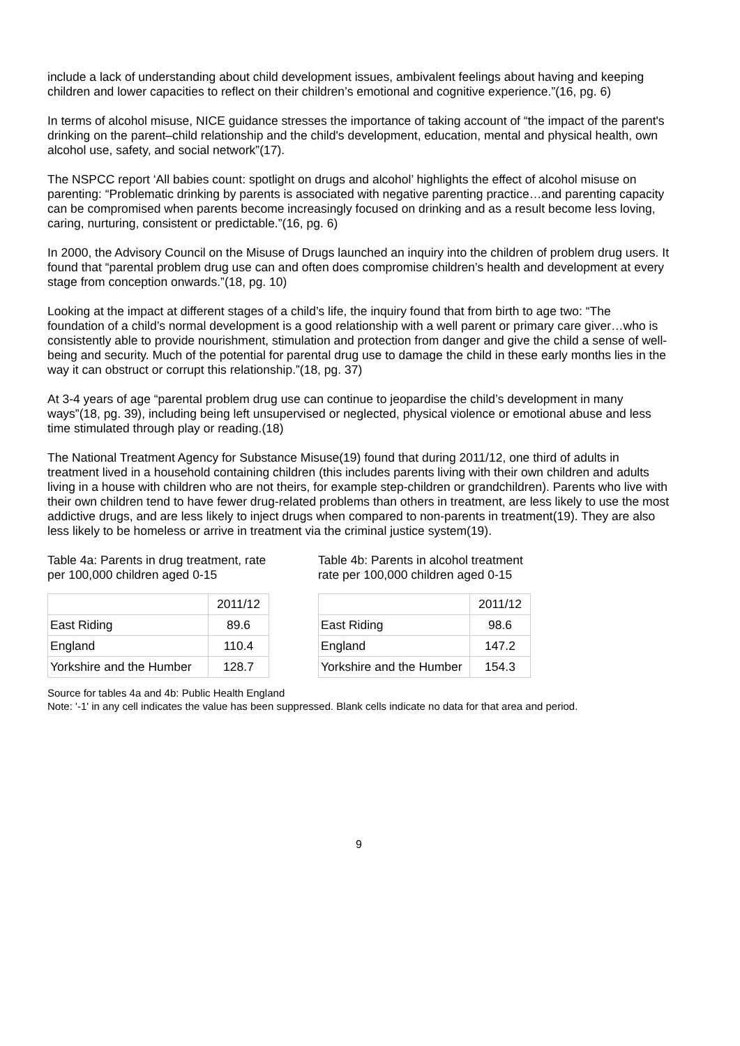include a lack of understanding about child development issues, ambivalent feelings about having and keeping children and lower capacities to reflect on their children’s emotional and cognitive experience.”(16, pg. 6)
In terms of alcohol misuse, NICE guidance stresses the importance of taking account of “the impact of the parent's drinking on the parent–child relationship and the child's development, education, mental and physical health, own alcohol use, safety, and social network”(17).
The NSPCC report ‘All babies count: spotlight on drugs and alcohol’ highlights the effect of alcohol misuse on parenting: “Problematic drinking by parents is associated with negative parenting practice…and parenting capacity can be compromised when parents become increasingly focused on drinking and as a result become less loving, caring, nurturing, consistent or predictable.”(16, pg. 6)
In 2000, the Advisory Council on the Misuse of Drugs launched an inquiry into the children of problem drug users. It found that “parental problem drug use can and often does compromise children’s health and development at every stage from conception onwards.”(18, pg. 10)
Looking at the impact at different stages of a child’s life, the inquiry found that from birth to age two: “The foundation of a child’s normal development is a good relationship with a well parent or primary care giver…who is consistently able to provide nourishment, stimulation and protection from danger and give the child a sense of well-being and security. Much of the potential for parental drug use to damage the child in these early months lies in the way it can obstruct or corrupt this relationship.”(18, pg. 37)
At 3-4 years of age “parental problem drug use can continue to jeopardise the child’s development in many ways”(18, pg. 39), including being left unsupervised or neglected, physical violence or emotional abuse and less time stimulated through play or reading.(18)
The National Treatment Agency for Substance Misuse(19) found that during 2011/12, one third of adults in treatment lived in a household containing children (this includes parents living with their own children and adults living in a house with children who are not theirs, for example step-children or grandchildren). Parents who live with their own children tend to have fewer drug-related problems than others in treatment, are less likely to use the most addictive drugs, and are less likely to inject drugs when compared to non-parents in treatment(19). They are also less likely to be homeless or arrive in treatment via the criminal justice system(19).
Table 4a: Parents in drug treatment, rate per 100,000 children aged 0-15
| | 2011/12 |
| East Riding | 89.6 |
| England | 110.4 |
| Yorkshire and the Humber | 128.7 |
Table 4b: Parents in alcohol treatment rate per 100,000 children aged 0-15
| | 2011/12 |
| East Riding | 98.6 |
| England | 147.2 |
| Yorkshire and the Humber | 154.3 |
Source for tables 4a and 4b: Public Health England
Note: '-1' in any cell indicates the value has been suppressed. Blank cells indicate no data for that area and period.
9